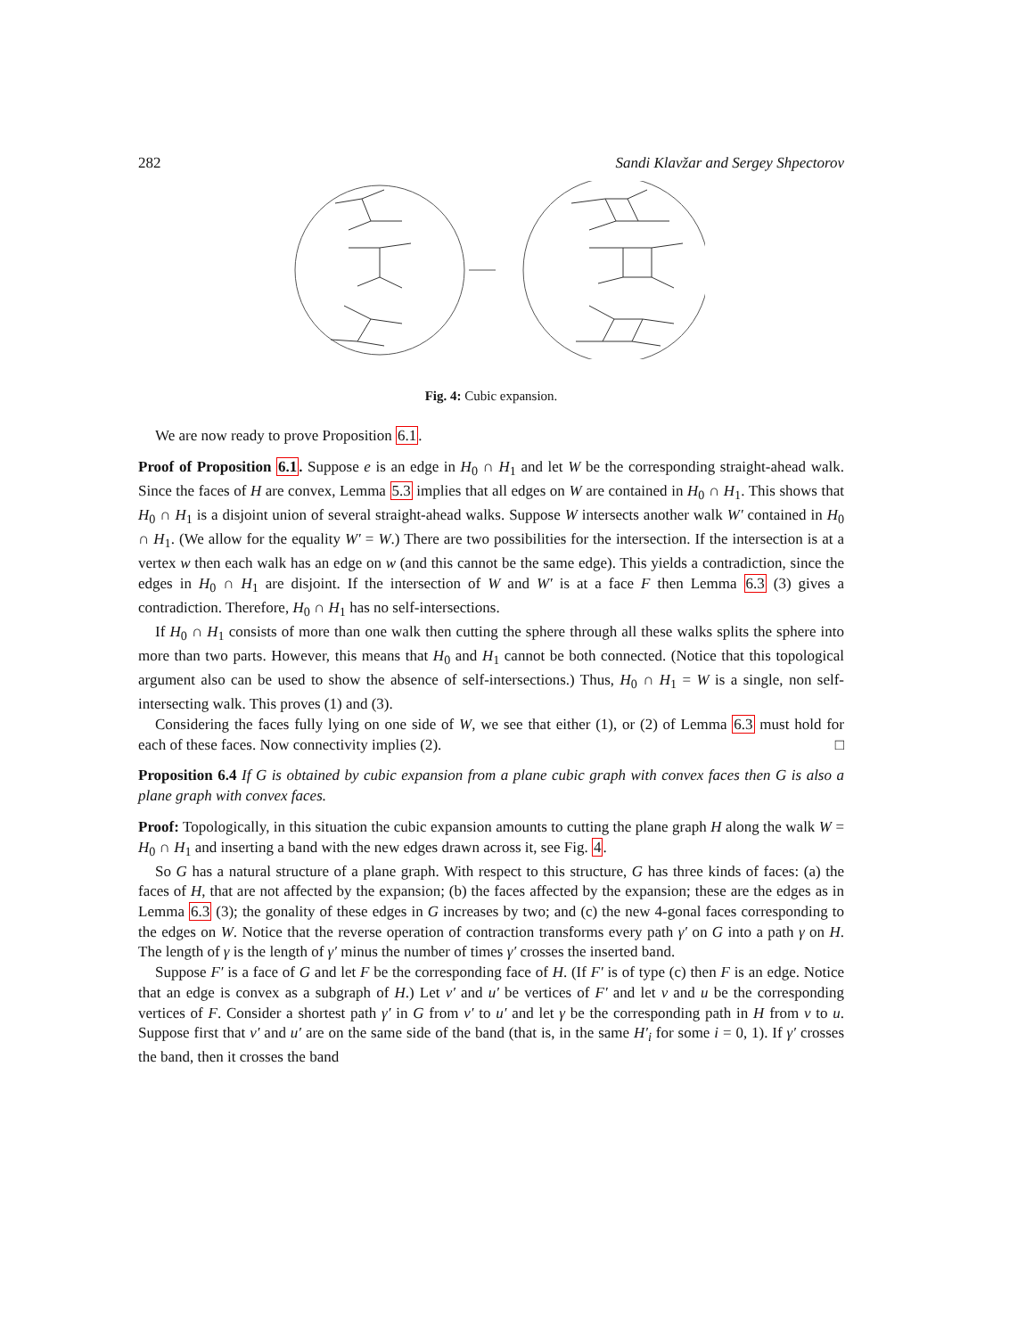282 Sandi Klavžar and Sergey Shpectorov
Fig. 4: Cubic expansion.
We are now ready to prove Proposition 6.1.
Proof of Proposition 6.1. Suppose e is an edge in H<sub>0</sub> ∩ H<sub>1</sub> and let W be the corresponding straight-ahead walk. Since the faces of H are convex, Lemma 5.3 implies that all edges on W are contained in H<sub>0</sub> ∩ H<sub>1</sub>. This shows that H<sub>0</sub> ∩ H<sub>1</sub> is a disjoint union of several straight-ahead walks. Suppose W intersects another walk W′ contained in H<sub>0</sub> ∩ H<sub>1</sub>. (We allow for the equality W′ = W.) There are two possibilities for the intersection. If the intersection is at a vertex w then each walk has an edge on w (and this cannot be the same edge). This yields a contradiction, since the edges in H<sub>0</sub> ∩ H<sub>1</sub> are disjoint. If the intersection of W and W′ is at a face F then Lemma 6.3 (3) gives a contradiction. Therefore, H<sub>0</sub> ∩ H<sub>1</sub> has no self-intersections.
If H<sub>0</sub> ∩ H<sub>1</sub> consists of more than one walk then cutting the sphere through all these walks splits the sphere into more than two parts. However, this means that H<sub>0</sub> and H<sub>1</sub> cannot be both connected. (Notice that this topological argument also can be used to show the absence of self-intersections.) Thus, H<sub>0</sub> ∩ H<sub>1</sub> = W is a single, non self-intersecting walk. This proves (1) and (3).
Considering the faces fully lying on one side of W, we see that either (1), or (2) of Lemma 6.3 must hold for each of these faces. Now connectivity implies (2). □
Proposition 6.4 If G is obtained by cubic expansion from a plane cubic graph with convex faces then G is also a plane graph with convex faces.
Proof: Topologically, in this situation the cubic expansion amounts to cutting the plane graph H along the walk W = H<sub>0</sub> ∩ H<sub>1</sub> and inserting a band with the new edges drawn across it, see Fig. 4.
So G has a natural structure of a plane graph. With respect to this structure, G has three kinds of faces: (a) the faces of H, that are not affected by the expansion; (b) the faces affected by the expansion; these are the edges as in Lemma 6.3 (3); the gonality of these edges in G increases by two; and (c) the new 4-gonal faces corresponding to the edges on W. Notice that the reverse operation of contraction transforms every path γ′ on G into a path γ on H. The length of γ is the length of γ′ minus the number of times γ′ crosses the inserted band.
Suppose F′ is a face of G and let F be the corresponding face of H. (If F′ is of type (c) then F is an edge. Notice that an edge is convex as a subgraph of H.) Let v′ and u′ be vertices of F′ and let v and u be the corresponding vertices of F. Consider a shortest path γ′ in G from v′ to u′ and let γ be the corresponding path in H from v to u. Suppose first that v′ and u′ are on the same side of the band (that is, in the same H′<sub>i</sub> for some i = 0, 1). If γ′ crosses the band, then it crosses the band